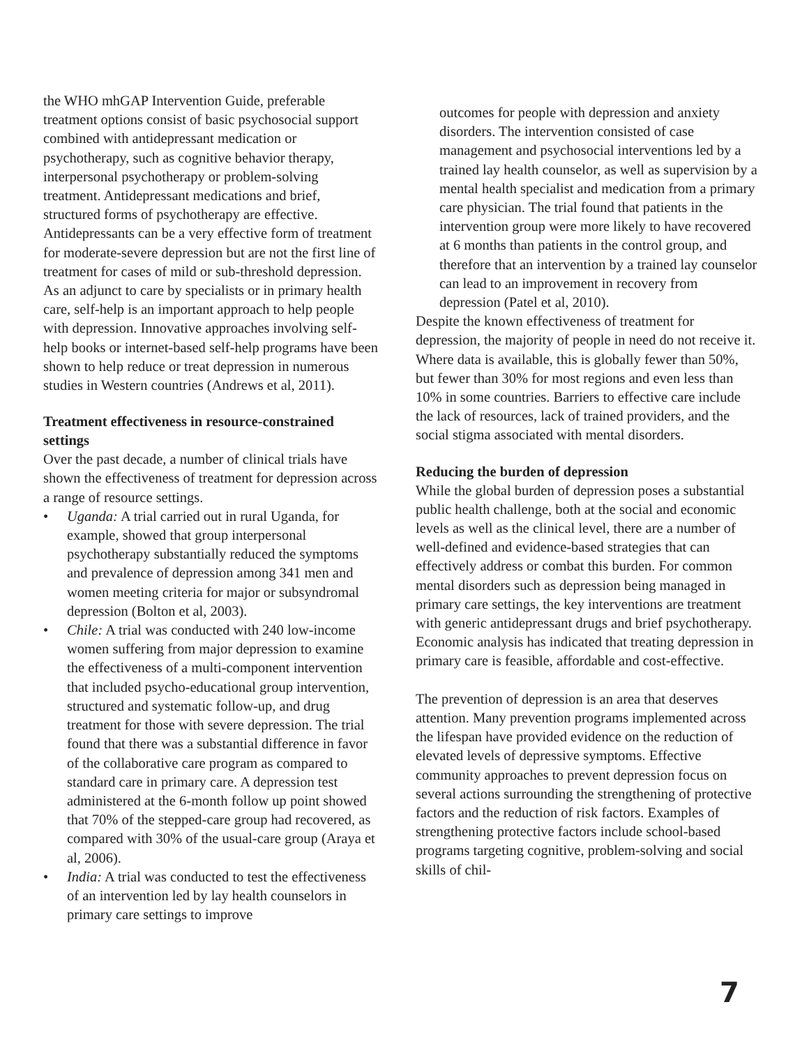the WHO mhGAP Intervention Guide, preferable treatment options consist of basic psychosocial support combined with antidepressant medication or psychotherapy, such as cognitive behavior therapy, interpersonal psychotherapy or problem-solving treatment. Antidepressant medications and brief, structured forms of psychotherapy are effective. Antidepressants can be a very effective form of treatment for moderate-severe depression but are not the first line of treatment for cases of mild or sub-threshold depression. As an adjunct to care by specialists or in primary health care, self-help is an important approach to help people with depression. Innovative approaches involving self-help books or internet-based self-help programs have been shown to help reduce or treat depression in numerous studies in Western countries (Andrews et al, 2011).
Treatment effectiveness in resource-constrained settings
Over the past decade, a number of clinical trials have shown the effectiveness of treatment for depression across a range of resource settings.
• Uganda: A trial carried out in rural Uganda, for example, showed that group interpersonal psychotherapy substantially reduced the symptoms and prevalence of depression among 341 men and women meeting criteria for major or subsyndromal depression (Bolton et al, 2003).
• Chile: A trial was conducted with 240 low-income women suffering from major depression to examine the effectiveness of a multi-component intervention that included psycho-educational group intervention, structured and systematic follow-up, and drug treatment for those with severe depression. The trial found that there was a substantial difference in favor of the collaborative care program as compared to standard care in primary care. A depression test administered at the 6-month follow up point showed that 70% of the stepped-care group had recovered, as compared with 30% of the usual-care group (Araya et al, 2006).
• India: A trial was conducted to test the effectiveness of an intervention led by lay health counselors in primary care settings to improve
outcomes for people with depression and anxiety disorders. The intervention consisted of case management and psychosocial interventions led by a trained lay health counselor, as well as supervision by a mental health specialist and medication from a primary care physician. The trial found that patients in the intervention group were more likely to have recovered at 6 months than patients in the control group, and therefore that an intervention by a trained lay counselor can lead to an improvement in recovery from depression (Patel et al, 2010).
Despite the known effectiveness of treatment for depression, the majority of people in need do not receive it. Where data is available, this is globally fewer than 50%, but fewer than 30% for most regions and even less than 10% in some countries. Barriers to effective care include the lack of resources, lack of trained providers, and the social stigma associated with mental disorders.
Reducing the burden of depression
While the global burden of depression poses a substantial public health challenge, both at the social and economic levels as well as the clinical level, there are a number of well-defined and evidence-based strategies that can effectively address or combat this burden. For common mental disorders such as depression being managed in primary care settings, the key interventions are treatment with generic antidepressant drugs and brief psychotherapy. Economic analysis has indicated that treating depression in primary care is feasible, affordable and cost-effective.
The prevention of depression is an area that deserves attention. Many prevention programs implemented across the lifespan have provided evidence on the reduction of elevated levels of depressive symptoms. Effective community approaches to prevent depression focus on several actions surrounding the strengthening of protective factors and the reduction of risk factors. Examples of strengthening protective factors include school-based programs targeting cognitive, problem-solving and social skills of chil-
7